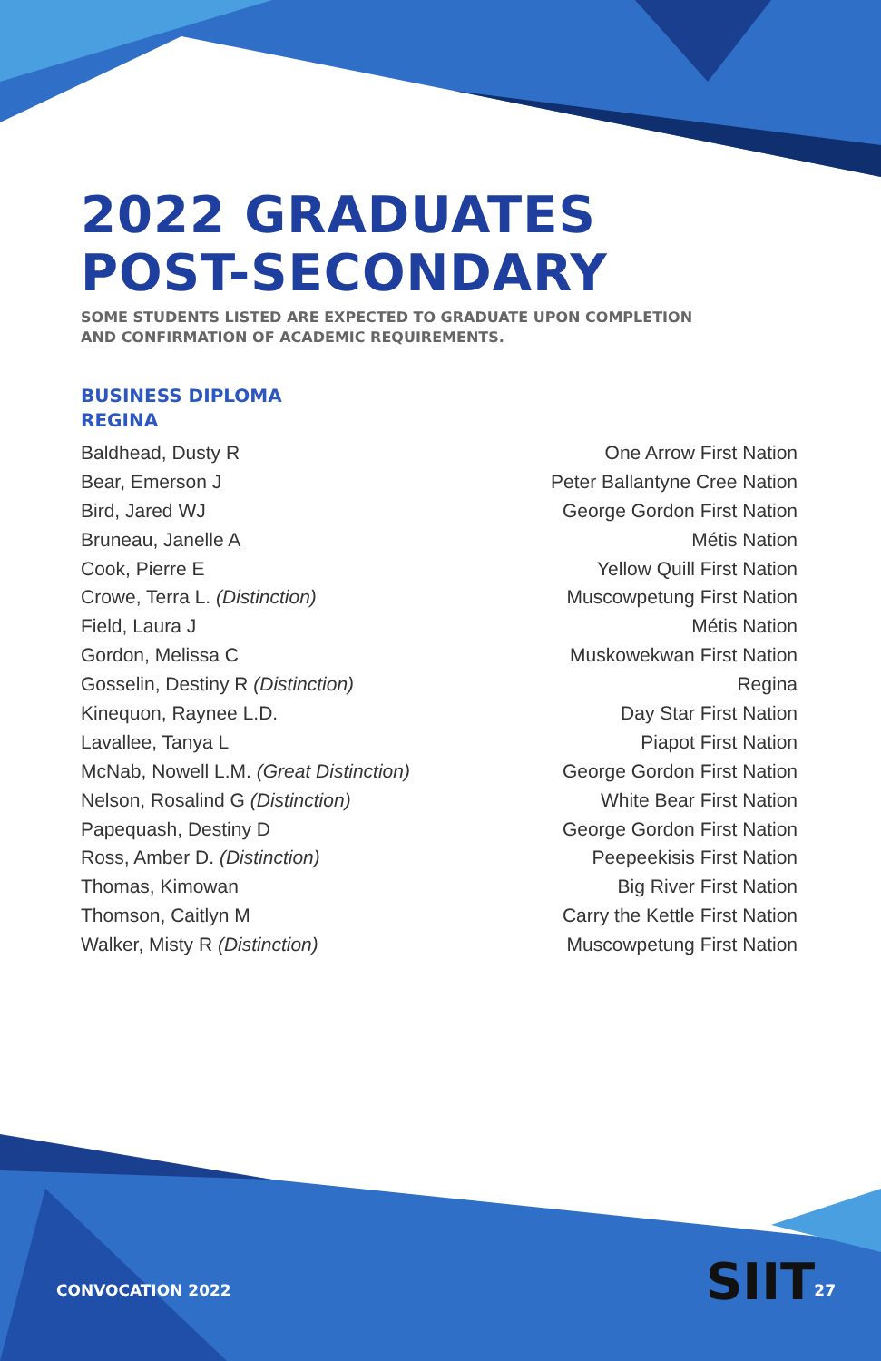2022 GRADUATES
POST-SECONDARY
SOME STUDENTS LISTED ARE EXPECTED TO GRADUATE UPON COMPLETION
AND CONFIRMATION OF ACADEMIC REQUIREMENTS.
BUSINESS DIPLOMA
REGINA
| Baldhead, Dusty R | One Arrow First Nation |
| Bear, Emerson J | Peter Ballantyne Cree Nation |
| Bird, Jared WJ | George Gordon First Nation |
| Bruneau, Janelle A | Métis Nation |
| Cook, Pierre E | Yellow Quill First Nation |
| Crowe, Terra L. (Distinction) | Muscowpetung First Nation |
| Field, Laura J | Métis Nation |
| Gordon, Melissa C | Muskowekwan First Nation |
| Gosselin, Destiny R (Distinction) | Regina |
| Kinequon, Raynee L.D. | Day Star First Nation |
| Lavallee, Tanya L | Piapot First Nation |
| McNab, Nowell L.M. (Great Distinction) | George Gordon First Nation |
| Nelson, Rosalind G (Distinction) | White Bear First Nation |
| Papequash, Destiny D | George Gordon First Nation |
| Ross, Amber D. (Distinction) | Peepeekisis First Nation |
| Thomas, Kimowan | Big River First Nation |
| Thomson, Caitlyn M | Carry the Kettle First Nation |
| Walker, Misty R (Distinction) | Muscowpetung First Nation |
SIIT
CONVOCATION 2022 27